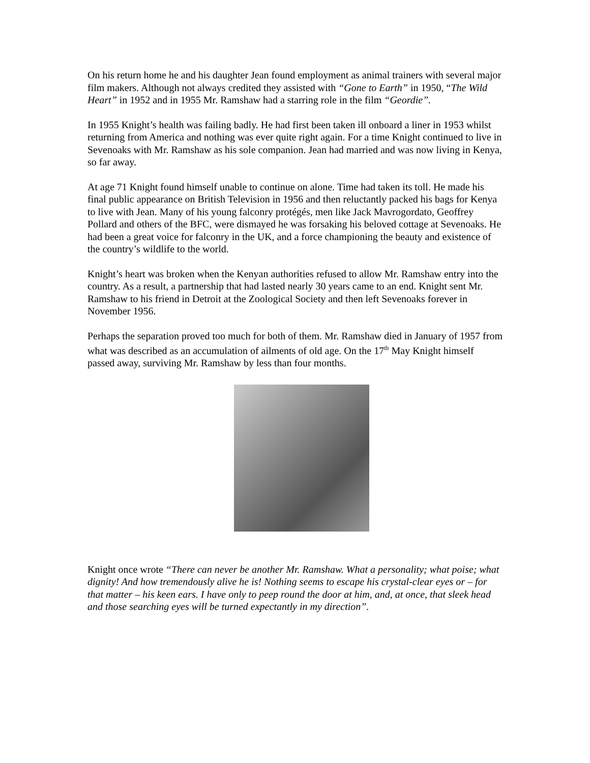On his return home he and his daughter Jean found employment as animal trainers with several major film makers. Although not always credited they assisted with “Gone to Earth” in 1950, “The Wild Heart” in 1952 and in 1955 Mr. Ramshaw had a starring role in the film “Geordie”.
In 1955 Knight’s health was failing badly. He had first been taken ill onboard a liner in 1953 whilst returning from America and nothing was ever quite right again. For a time Knight continued to live in Sevenoaks with Mr. Ramshaw as his sole companion. Jean had married and was now living in Kenya, so far away.
At age 71 Knight found himself unable to continue on alone. Time had taken its toll. He made his final public appearance on British Television in 1956 and then reluctantly packed his bags for Kenya to live with Jean. Many of his young falconry protégés, men like Jack Mavrogordato, Geoffrey Pollard and others of the BFC, were dismayed he was forsaking his beloved cottage at Sevenoaks. He had been a great voice for falconry in the UK, and a force championing the beauty and existence of the country’s wildlife to the world.
Knight’s heart was broken when the Kenyan authorities refused to allow Mr. Ramshaw entry into the country. As a result, a partnership that had lasted nearly 30 years came to an end. Knight sent Mr. Ramshaw to his friend in Detroit at the Zoological Society and then left Sevenoaks forever in November 1956.
Perhaps the separation proved too much for both of them. Mr. Ramshaw died in January of 1957 from what was described as an accumulation of ailments of old age. On the 17<sup>th</sup> May Knight himself passed away, surviving Mr. Ramshaw by less than four months.
Knight once wrote “There can never be another Mr. Ramshaw. What a personality; what poise; what dignity! And how tremendously alive he is! Nothing seems to escape his crystal-clear eyes or – for that matter – his keen ears. I have only to peep round the door at him, and, at once, that sleek head and those searching eyes will be turned expectantly in my direction”.